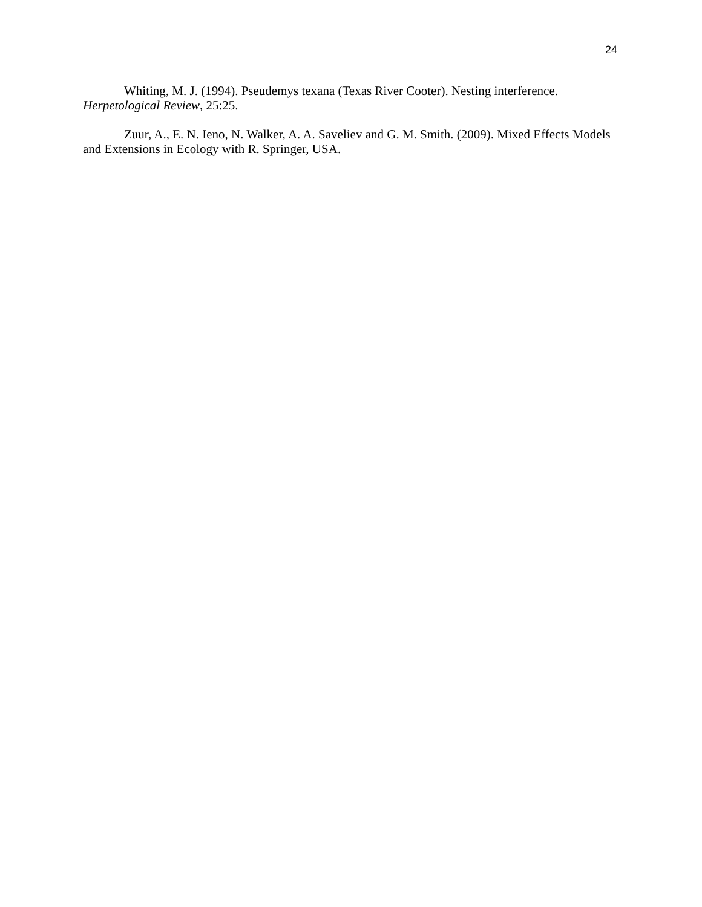24
Whiting, M. J. (1994). Pseudemys texana (Texas River Cooter). Nesting interference. Herpetological Review, 25:25.
Zuur, A., E. N. Ieno, N. Walker, A. A. Saveliev and G. M. Smith. (2009). Mixed Effects Models and Extensions in Ecology with R. Springer, USA.